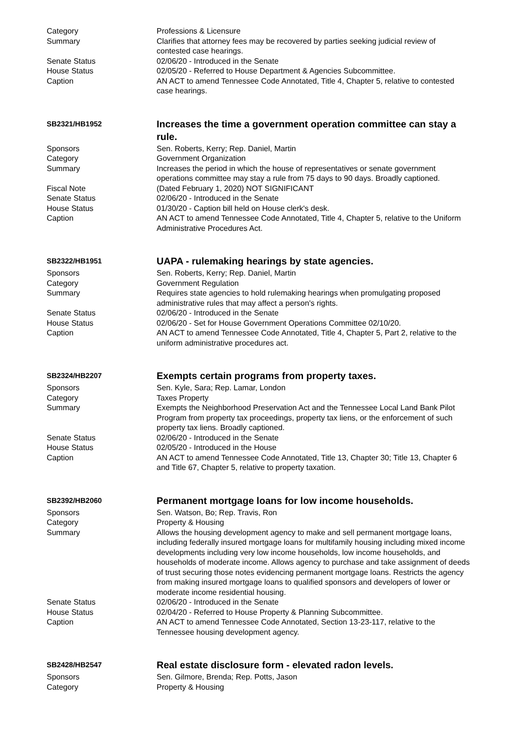Category Professions & Licensure
Summary Clarifies that attorney fees may be recovered by parties seeking judicial review of contested case hearings.
Senate Status 02/06/20 - Introduced in the Senate
House Status 02/05/20 - Referred to House Department & Agencies Subcommittee.
Caption AN ACT to amend Tennessee Code Annotated, Title 4, Chapter 5, relative to contested case hearings.
SB2321/HB1952
Increases the time a government operation committee can stay a rule.
Sponsors Sen. Roberts, Kerry; Rep. Daniel, Martin
Category Government Organization
Summary Increases the period in which the house of representatives or senate government operations committee may stay a rule from 75 days to 90 days. Broadly captioned.
Fiscal Note (Dated February 1, 2020) NOT SIGNIFICANT
Senate Status 02/06/20 - Introduced in the Senate
House Status 01/30/20 - Caption bill held on House clerk's desk.
Caption AN ACT to amend Tennessee Code Annotated, Title 4, Chapter 5, relative to the Uniform Administrative Procedures Act.
SB2322/HB1951
UAPA - rulemaking hearings by state agencies.
Sponsors Sen. Roberts, Kerry; Rep. Daniel, Martin
Category Government Regulation
Summary Requires state agencies to hold rulemaking hearings when promulgating proposed administrative rules that may affect a person's rights.
Senate Status 02/06/20 - Introduced in the Senate
House Status 02/06/20 - Set for House Government Operations Committee 02/10/20.
Caption AN ACT to amend Tennessee Code Annotated, Title 4, Chapter 5, Part 2, relative to the uniform administrative procedures act.
SB2324/HB2207
Exempts certain programs from property taxes.
Sponsors Sen. Kyle, Sara; Rep. Lamar, London
Category Taxes Property
Summary Exempts the Neighborhood Preservation Act and the Tennessee Local Land Bank Pilot Program from property tax proceedings, property tax liens, or the enforcement of such property tax liens. Broadly captioned.
Senate Status 02/06/20 - Introduced in the Senate
House Status 02/05/20 - Introduced in the House
Caption AN ACT to amend Tennessee Code Annotated, Title 13, Chapter 30; Title 13, Chapter 6 and Title 67, Chapter 5, relative to property taxation.
SB2392/HB2060
Permanent mortgage loans for low income households.
Sponsors Sen. Watson, Bo; Rep. Travis, Ron
Category Property & Housing
Summary Allows the housing development agency to make and sell permanent mortgage loans, including federally insured mortgage loans for multifamily housing including mixed income developments including very low income households, low income households, and households of moderate income. Allows agency to purchase and take assignment of deeds of trust securing those notes evidencing permanent mortgage loans. Restricts the agency from making insured mortgage loans to qualified sponsors and developers of lower or moderate income residential housing.
Senate Status 02/06/20 - Introduced in the Senate
House Status 02/04/20 - Referred to House Property & Planning Subcommittee.
Caption AN ACT to amend Tennessee Code Annotated, Section 13-23-117, relative to the Tennessee housing development agency.
SB2428/HB2547
Real estate disclosure form - elevated radon levels.
Sponsors Sen. Gilmore, Brenda; Rep. Potts, Jason
Category Property & Housing